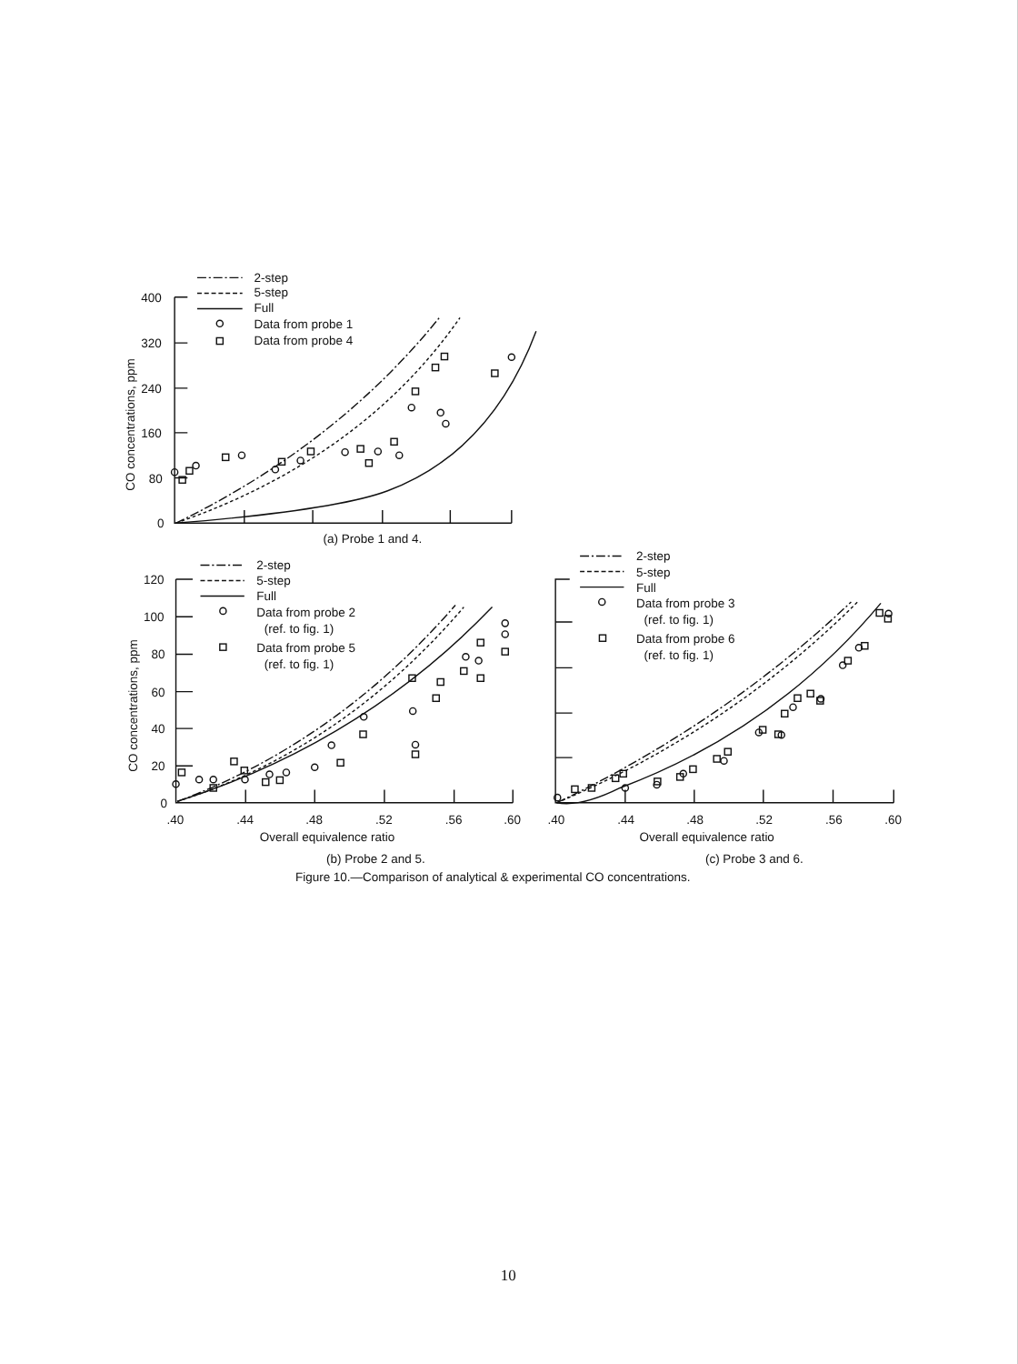2-step
5-step
Full
Data from probe 1
Data from probe 4
400
320
240
160
80
0
CO concentrations, ppm
(a) Probe 1 and 4.
2-step
5-step
Full
Data from probe 2
(ref. to fig. 1)
Data from probe 5
(ref. to fig. 1)
120
100
80
60
40
20
0
CO concentrations, ppm
2-step
5-step
Full
Data from probe 3
(ref. to fig. 1)
Data from probe 6
(ref. to fig. 1)
.40
.44
.48
.52
.56
.60
.40
.44
.48
.52
.56
.60
Overall equivalence ratio
Overall equivalence ratio
(b) Probe 2 and 5.
(c) Probe 3 and 6.
Figure 10.—Comparison of analytical & experimental CO concentrations.
10